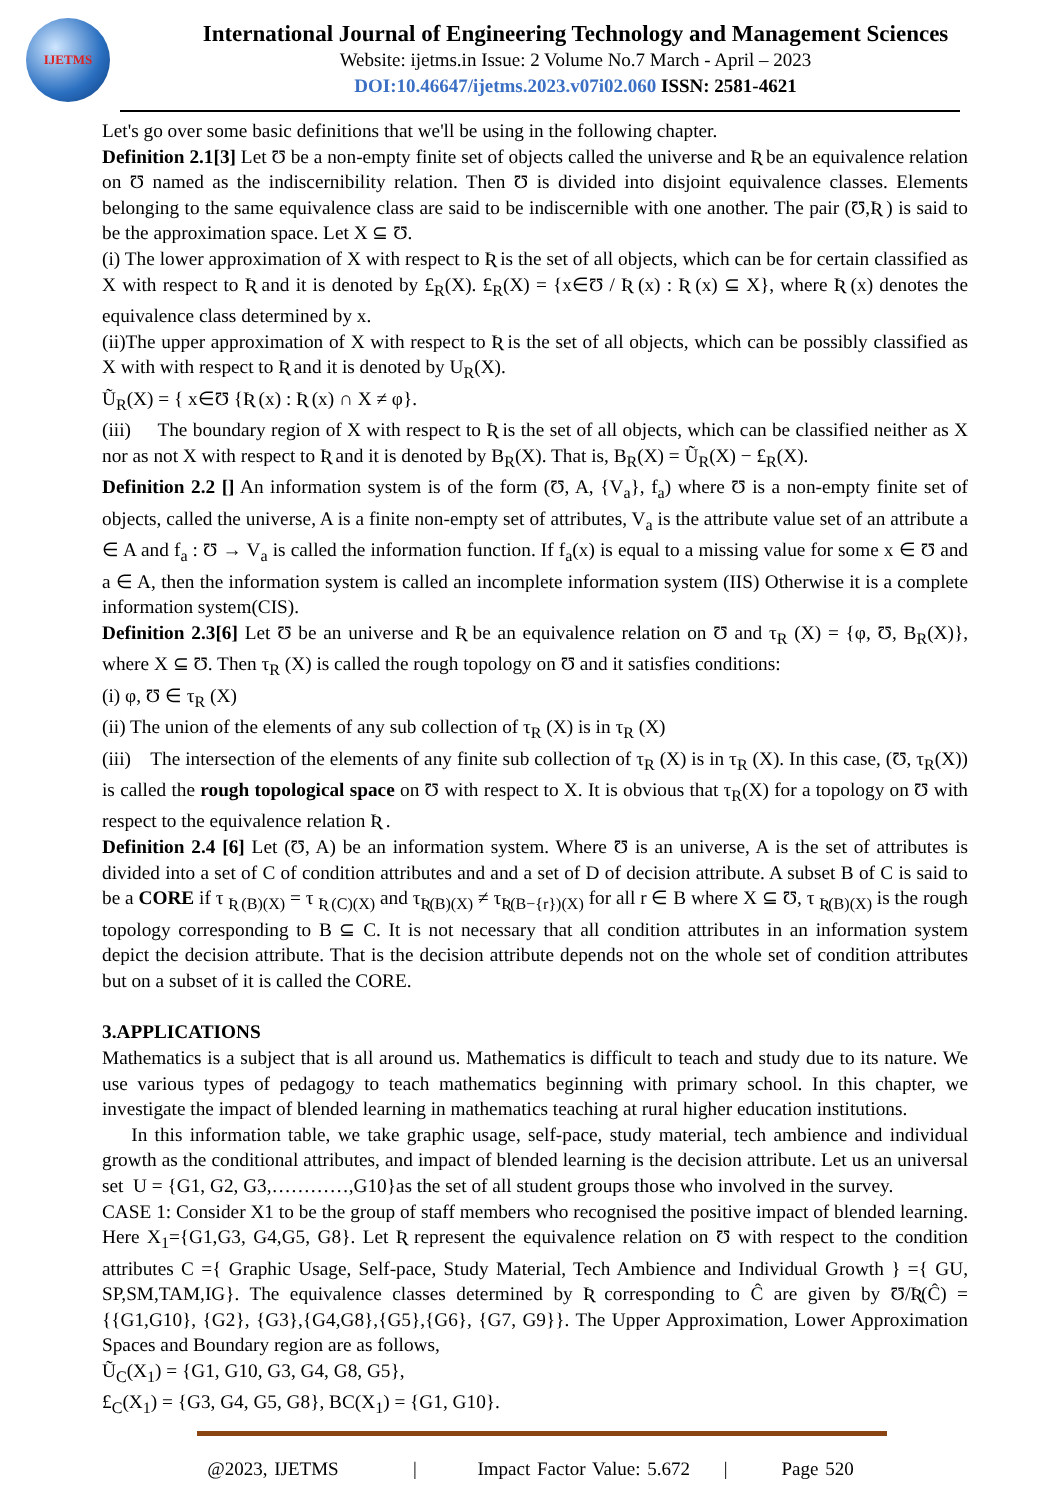IJETMS
International Journal of Engineering Technology and Management Sciences
Website: ijetms.in Issue: 2 Volume No.7 March - April – 2023
DOI:10.46647/ijetms.2023.v07i02.060 ISSN: 2581-4621
Let's go over some basic definitions that we'll be using in the following chapter.
Definition 2.1[3] Let Ʊ be a non-empty finite set of objects called the universe and Ʀ be an equivalence relation on Ʊ named as the indiscernibility relation. Then Ʊ is divided into disjoint equivalence classes. Elements belonging to the same equivalence class are said to be indiscernible with one another. The pair (Ʊ,Ʀ ) is said to be the approximation space. Let X ⊆ Ʊ.
(i) The lower approximation of X with respect to Ʀ is the set of all objects, which can be for certain classified as X with respect to Ʀ and it is denoted by £<sub>R</sub>(X). £<sub>R</sub>(X) = {x∈Ʊ / Ʀ (x) : Ʀ (x) ⊆ X}, where Ʀ (x) denotes the equivalence class determined by x.
(ii)The upper approximation of X with respect to Ʀ is the set of all objects, which can be possibly classified as X with with respect to Ʀ and it is denoted by U<sub>R</sub>(X).
Ũ<sub>R</sub>(X) = { x∈Ʊ {Ʀ (x) : Ʀ (x) ∩ X ≠ φ}.
(iii) The boundary region of X with respect to Ʀ is the set of all objects, which can be classified neither as X nor as not X with respect to Ʀ and it is denoted by B<sub>R</sub>(X). That is, B<sub>R</sub>(X) = Ũ<sub>R</sub>(X) − £<sub>R</sub>(X).
Definition 2.2 [] An information system is of the form (Ʊ, A, {V<sub>a</sub>}, f<sub>a</sub>) where Ʊ is a non-empty finite set of objects, called the universe, A is a finite non-empty set of attributes, V<sub>a</sub> is the attribute value set of an attribute a ∈ A and f<sub>a</sub> : Ʊ → V<sub>a</sub> is called the information function. If f<sub>a</sub>(x) is equal to a missing value for some x ∈ Ʊ and a ∈ A, then the information system is called an incomplete information system (IIS) Otherwise it is a complete information system(CIS).
Definition 2.3[6] Let Ʊ be an universe and Ʀ be an equivalence relation on Ʊ and τ<sub>R</sub> (X) = {φ, Ʊ, B<sub>R</sub>(X)}, where X ⊆ Ʊ. Then τ<sub>R</sub> (X) is called the rough topology on Ʊ and it satisfies conditions:
(i) φ, Ʊ ∈ τ<sub>R</sub> (X)
(ii) The union of the elements of any sub collection of τ<sub>R</sub> (X) is in τ<sub>R</sub> (X)
(iii) The intersection of the elements of any finite sub collection of τ<sub>R</sub> (X) is in τ<sub>R</sub> (X). In this case, (Ʊ, τ<sub>R</sub>(X)) is called the rough topological space on Ʊ with respect to X. It is obvious that τ<sub>R</sub>(X) for a topology on Ʊ with respect to the equivalence relation Ʀ .
Definition 2.4 [6] Let (Ʊ, A) be an information system. Where Ʊ is an universe, A is the set of attributes is divided into a set of C of condition attributes and and a set of D of decision attribute. A subset B of C is said to be a CORE if τ <sub>Ʀ (B)(X)</sub> = τ <sub>Ʀ (C)(X)</sub> and τ<sub>Ʀ(B)(X)</sub> ≠ τ<sub>Ʀ(B−{r})(X)</sub> for all r ∈ B where X ⊆ Ʊ, τ <sub>Ʀ(B)(X)</sub> is the rough topology corresponding to B ⊆ C. It is not necessary that all condition attributes in an information system depict the decision attribute. That is the decision attribute depends not on the whole set of condition attributes but on a subset of it is called the CORE.
3.APPLICATIONS
Mathematics is a subject that is all around us. Mathematics is difficult to teach and study due to its nature. We use various types of pedagogy to teach mathematics beginning with primary school. In this chapter, we investigate the impact of blended learning in mathematics teaching at rural higher education institutions.
In this information table, we take graphic usage, self-pace, study material, tech ambience and individual growth as the conditional attributes, and impact of blended learning is the decision attribute. Let us an universal set U = {G1, G2, G3,…………,G10}as the set of all student groups those who involved in the survey.
CASE 1: Consider X1 to be the group of staff members who recognised the positive impact of blended learning. Here X<sub>1</sub>={G1,G3, G4,G5, G8}. Let Ʀ represent the equivalence relation on Ʊ with respect to the condition attributes C ={ Graphic Usage, Self-pace, Study Material, Tech Ambience and Individual Growth } ={ GU, SP,SM,TAM,IG}. The equivalence classes determined by Ʀ corresponding to Ĉ are given by Ʊ/Ʀ(Ĉ) ={{G1,G10}, {G2}, {G3},{G4,G8},{G5},{G6}, {G7, G9}}. The Upper Approximation, Lower Approximation Spaces and Boundary region are as follows,
Ũ<sub>C</sub>(X<sub>1</sub>) = {G1, G10, G3, G4, G8, G5},
£<sub>C</sub>(X<sub>1</sub>) = {G3, G4, G5, G8}, BC(X<sub>1</sub>) = {G1, G10}.
@2023, IJETMS | Impact Factor Value: 5.672 | Page 520